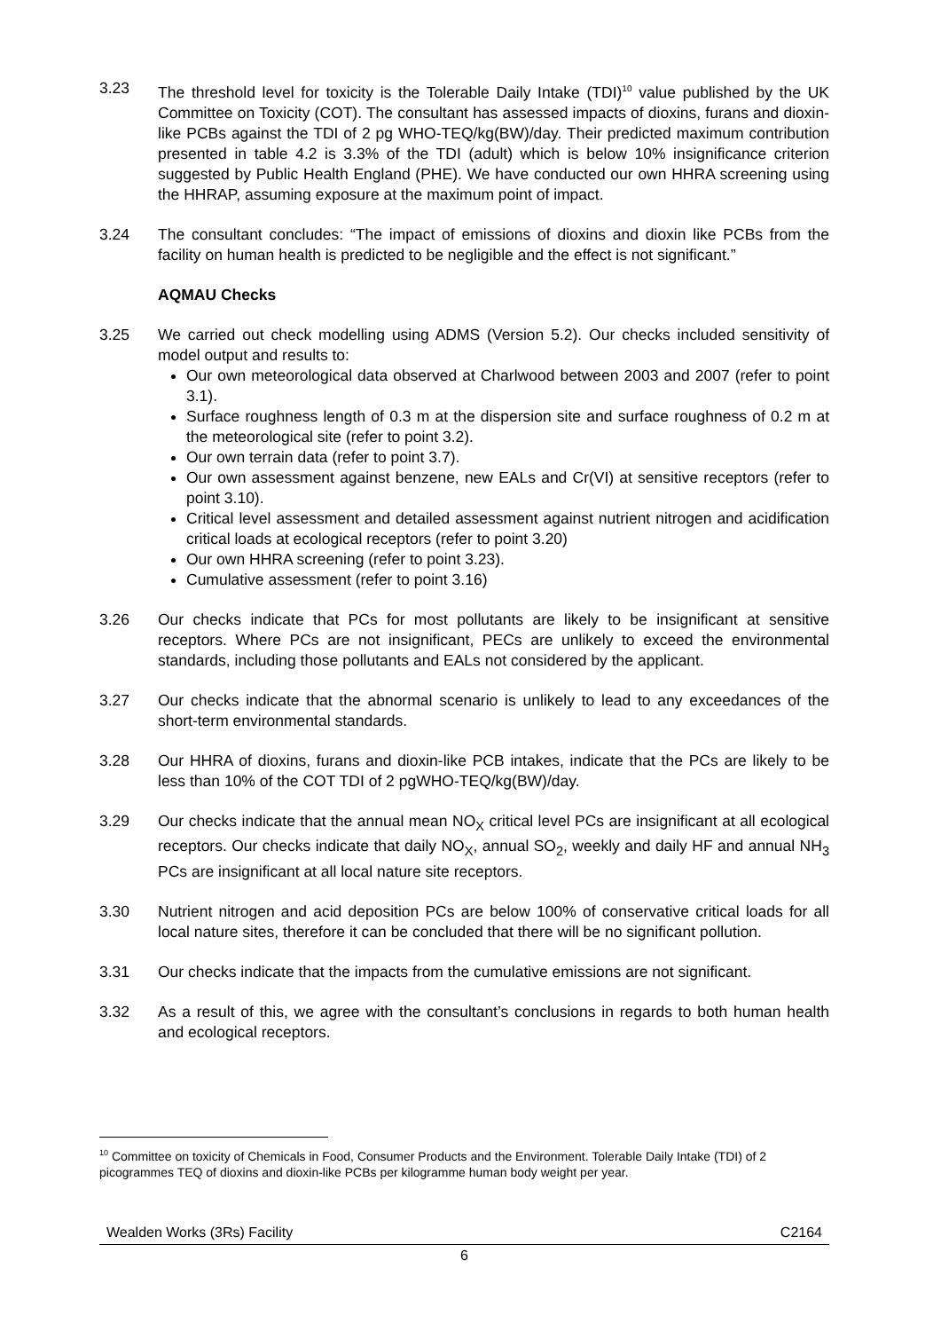3.23 The threshold level for toxicity is the Tolerable Daily Intake (TDI)<sup>10</sup> value published by the UK Committee on Toxicity (COT). The consultant has assessed impacts of dioxins, furans and dioxin-like PCBs against the TDI of 2 pg WHO-TEQ/kg(BW)/day. Their predicted maximum contribution presented in table 4.2 is 3.3% of the TDI (adult) which is below 10% insignificance criterion suggested by Public Health England (PHE). We have conducted our own HHRA screening using the HHRAP, assuming exposure at the maximum point of impact.
3.24 The consultant concludes: “The impact of emissions of dioxins and dioxin like PCBs from the facility on human health is predicted to be negligible and the effect is not significant.”
AQMAU Checks
3.25 We carried out check modelling using ADMS (Version 5.2). Our checks included sensitivity of model output and results to:
Our own meteorological data observed at Charlwood between 2003 and 2007 (refer to point 3.1).
Surface roughness length of 0.3 m at the dispersion site and surface roughness of 0.2 m at the meteorological site (refer to point 3.2).
Our own terrain data (refer to point 3.7).
Our own assessment against benzene, new EALs and Cr(VI) at sensitive receptors (refer to point 3.10).
Critical level assessment and detailed assessment against nutrient nitrogen and acidification critical loads at ecological receptors (refer to point 3.20)
Our own HHRA screening (refer to point 3.23).
Cumulative assessment (refer to point 3.16)
3.26 Our checks indicate that PCs for most pollutants are likely to be insignificant at sensitive receptors. Where PCs are not insignificant, PECs are unlikely to exceed the environmental standards, including those pollutants and EALs not considered by the applicant.
3.27 Our checks indicate that the abnormal scenario is unlikely to lead to any exceedances of the short-term environmental standards.
3.28 Our HHRA of dioxins, furans and dioxin-like PCB intakes, indicate that the PCs are likely to be less than 10% of the COT TDI of 2 pgWHO-TEQ/kg(BW)/day.
3.29 Our checks indicate that the annual mean NO<sub>X</sub> critical level PCs are insignificant at all ecological receptors. Our checks indicate that daily NO<sub>X</sub>, annual SO<sub>2</sub>, weekly and daily HF and annual NH<sub>3</sub> PCs are insignificant at all local nature site receptors.
3.30 Nutrient nitrogen and acid deposition PCs are below 100% of conservative critical loads for all local nature sites, therefore it can be concluded that there will be no significant pollution.
3.31 Our checks indicate that the impacts from the cumulative emissions are not significant.
3.32 As a result of this, we agree with the consultant’s conclusions in regards to both human health and ecological receptors.
<sup>10</sup> Committee on toxicity of Chemicals in Food, Consumer Products and the Environment. Tolerable Daily Intake (TDI) of 2 picogrammes TEQ of dioxins and dioxin-like PCBs per kilogramme human body weight per year.
Wealden Works (3Rs) Facility C2164
6